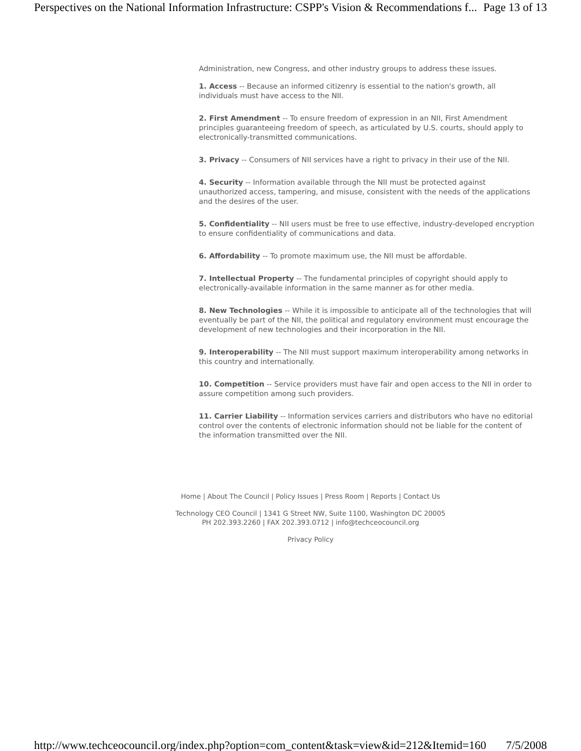Perspectives on the National Information Infrastructure: CSPP's Vision & Recommendations f...
Page 13 of 13
Administration, new Congress, and other industry groups to address these issues.
1. Access -- Because an informed citizenry is essential to the nation's growth, all individuals must have access to the NII.
2. First Amendment -- To ensure freedom of expression in an NII, First Amendment principles guaranteeing freedom of speech, as articulated by U.S. courts, should apply to electronically-transmitted communications.
3. Privacy -- Consumers of NII services have a right to privacy in their use of the NII.
4. Security -- Information available through the NII must be protected against unauthorized access, tampering, and misuse, consistent with the needs of the applications and the desires of the user.
5. Confidentiality -- NII users must be free to use effective, industry-developed encryption to ensure confidentiality of communications and data.
6. Affordability -- To promote maximum use, the NII must be affordable.
7. Intellectual Property -- The fundamental principles of copyright should apply to electronically-available information in the same manner as for other media.
8. New Technologies -- While it is impossible to anticipate all of the technologies that will eventually be part of the NII, the political and regulatory environment must encourage the development of new technologies and their incorporation in the NII.
9. Interoperability -- The NII must support maximum interoperability among networks in this country and internationally.
10. Competition -- Service providers must have fair and open access to the NII in order to assure competition among such providers.
11. Carrier Liability -- Information services carriers and distributors who have no editorial control over the contents of electronic information should not be liable for the content of the information transmitted over the NII.
Home | About The Council | Policy Issues | Press Room | Reports | Contact Us
Technology CEO Council | 1341 G Street NW, Suite 1100, Washington DC 20005
PH 202.393.2260 | FAX 202.393.0712 | info@techceocouncil.org
Privacy Policy
http://www.techceocouncil.org/index.php?option=com_content&task=view&id=212&Itemid=160
7/5/2008